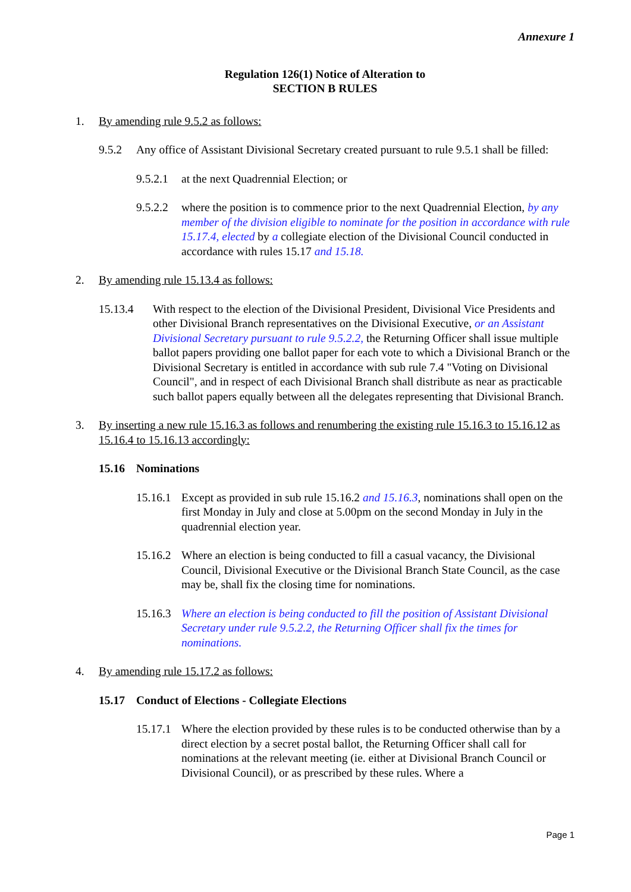Annexure 1
Regulation 126(1) Notice of Alteration to
SECTION B RULES
1. By amending rule 9.5.2 as follows:
9.5.2 Any office of Assistant Divisional Secretary created pursuant to rule 9.5.1 shall be filled:
9.5.2.1
at the next Quadrennial Election; or
9.5.2.2
where the position is to commence prior to the next Quadrennial Election, by any member of the division eligible to nominate for the position in accordance with rule 15.17.4, elected by a collegiate election of the Divisional Council conducted in accordance with rules 15.17 and 15.18.
2. By amending rule 15.13.4 as follows:
15.13.4 With respect to the election of the Divisional President, Divisional Vice Presidents and other Divisional Branch representatives on the Divisional Executive, or an Assistant Divisional Secretary pursuant to rule 9.5.2.2, the Returning Officer shall issue multiple ballot papers providing one ballot paper for each vote to which a Divisional Branch or the Divisional Secretary is entitled in accordance with sub rule 7.4 "Voting on Divisional Council", and in respect of each Divisional Branch shall distribute as near as practicable such ballot papers equally between all the delegates representing that Divisional Branch.
3. By inserting a new rule 15.16.3 as follows and renumbering the existing rule 15.16.3 to 15.16.12 as 15.16.4 to 15.16.13 accordingly:
15.16 Nominations
15.16.1
Except as provided in sub rule 15.16.2 and 15.16.3, nominations shall open on the first Monday in July and close at 5.00pm on the second Monday in July in the quadrennial election year.
15.16.2
Where an election is being conducted to fill a casual vacancy, the Divisional Council, Divisional Executive or the Divisional Branch State Council, as the case may be, shall fix the closing time for nominations.
15.16.3
Where an election is being conducted to fill the position of Assistant Divisional Secretary under rule 9.5.2.2, the Returning Officer shall fix the times for nominations.
4. By amending rule 15.17.2 as follows:
15.17 Conduct of Elections - Collegiate Elections
15.17.1
Where the election provided by these rules is to be conducted otherwise than by a direct election by a secret postal ballot, the Returning Officer shall call for nominations at the relevant meeting (ie. either at Divisional Branch Council or Divisional Council), or as prescribed by these rules. Where a
Page 1